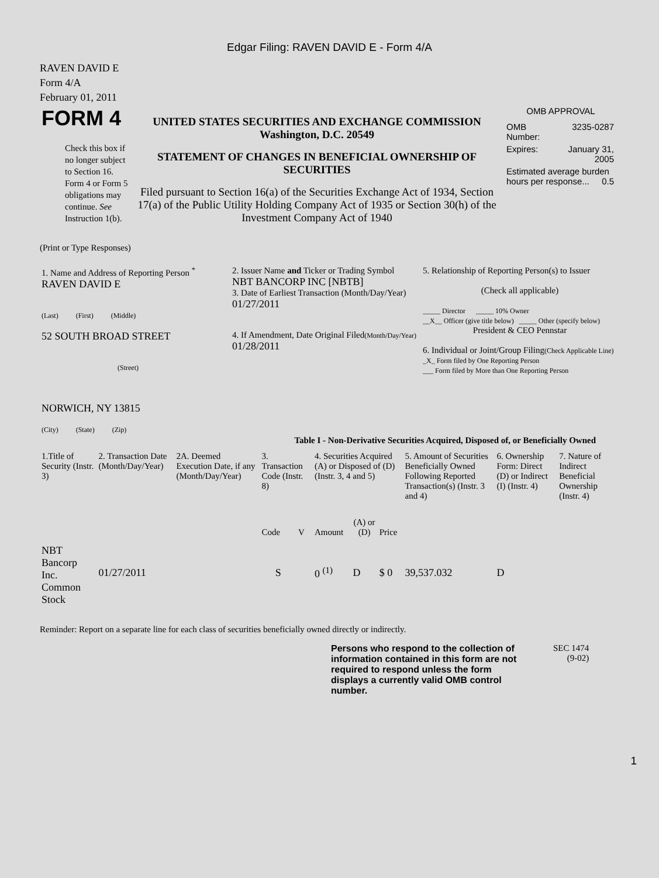Edgar Filing: RAVEN DAVID E - Form 4/A
RAVEN DAVID E
Form 4/A
February 01, 2011
| FORM 4 Check this box if no longer subject to Section 16. Form 4 or Form 5 obligations may continue. See Instruction 1(b). | UNITED STATES SECURITIES AND EXCHANGE COMMISSION Washington, D.C. 20549 STATEMENT OF CHANGES IN BENEFICIAL OWNERSHIP OF SECURITIES Filed pursuant to Section 16(a) of the Securities Exchange Act of 1934, Section 17(a) of the Public Utility Holding Company Act of 1935 or Section 30(h) of the Investment Company Act of 1940 | OMB APPROVAL / OMB Number: / 3235-0287 / / Expires: / January 31, 2005 / / Estimated average burden hours per response... 0.5 / / |
(Print or Type Responses)
| 1. Name and Address of Reporting Person <sup>*</sup> RAVEN DAVID E (Last) (First) (Middle) 52 SOUTH BROAD STREET (Street) NORWICH, NY 13815 (City) (State) (Zip) | 2. Issuer Name and Ticker or Trading Symbol NBT BANCORP INC [NBTB] 3. Date of Earliest Transaction (Month/Day/Year) 01/27/2011 4. If Amendment, Date Original Filed (Month/Day/Year) 01/28/2011 | 5. Relationship of Reporting Person(s) to Issuer (Check all applicable) _____ Director _____ 10% Owner __X__ Officer (give title below) _____ Other (specify below) President & CEO Pennstar 6. Individual or Joint/Group Filing (Check Applicable Line) _X_ Form filed by One Reporting Person ___ Form filed by More than One Reporting Person |
Table I - Non-Derivative Securities Acquired, Disposed of, or Beneficially Owned
| 1.Title of Security (Instr. 3) | 2. Transaction Date (Month/Day/Year) | 2A. Deemed Execution Date, if any (Month/Day/Year) | 3. Transaction Code (Instr. 8) | | 4. Securities Acquired (A) or Disposed of (D) (Instr. 3, 4 and 5) | | | 5. Amount of Securities Beneficially Owned Following Reported Transaction(s) (Instr. 3 and 4) | 6. Ownership Form: Direct (D) or Indirect (I) (Instr. 4) | 7. Nature of Indirect Beneficial Ownership (Instr. 4) |
| --- | --- | --- | --- | --- | --- | --- | --- | --- | --- | --- |
| | | | Code | V | Amount | (A) or (D) | Price | | | |
| NBT Bancorp Inc. Common Stock | 01/27/2011 | | S | | 0 <sup>(1)</sup> | D | $ 0 | 39,537.032 | D | |
Reminder: Report on a separate line for each class of securities beneficially owned directly or indirectly.
Persons who respond to the collection of information contained in this form are not required to respond unless the form displays a currently valid OMB control number.
SEC 1474
(9-02)
1